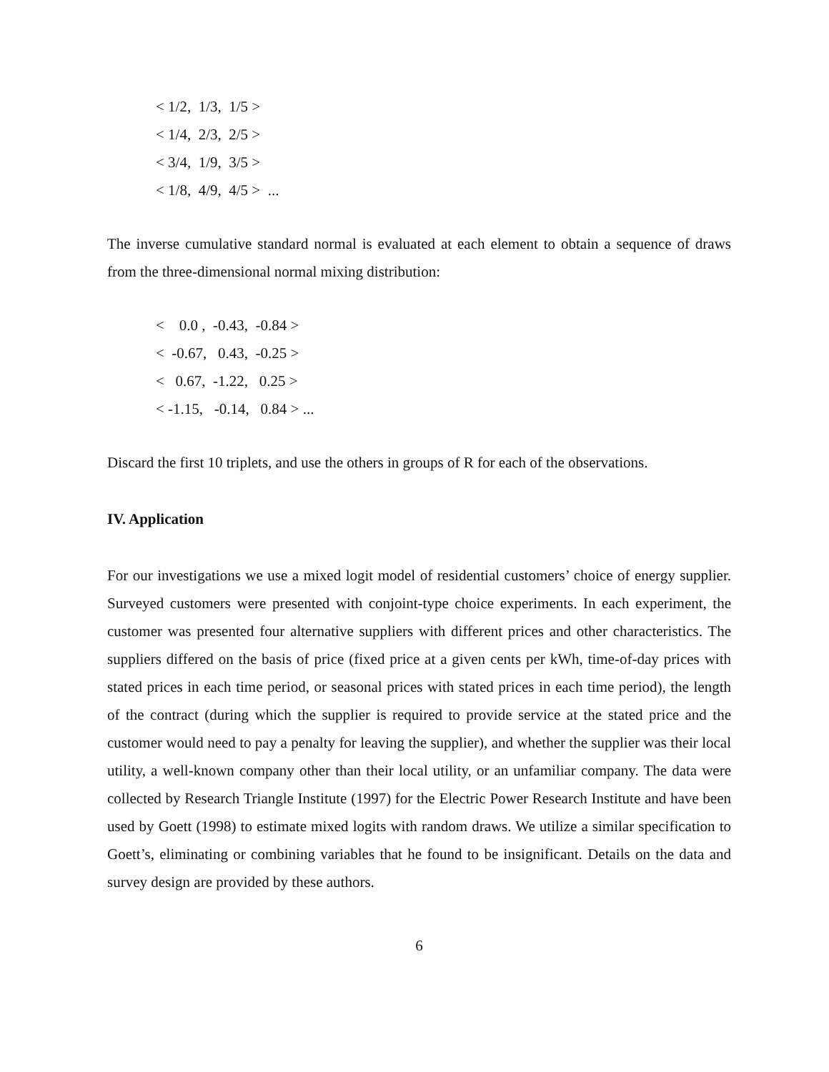< 1/2, 1/3, 1/5 > < 1/4, 2/3, 2/5 > < 3/4, 1/9, 3/5 > < 1/8, 4/9, 4/5 > ...
The inverse cumulative standard normal is evaluated at each element to obtain a sequence of draws from the three-dimensional normal mixing distribution:
< 0.0 , -0.43, -0.84 > < -0.67, 0.43, -0.25 > < 0.67, -1.22, 0.25 > < -1.15, -0.14, 0.84 > ...
Discard the first 10 triplets, and use the others in groups of R for each of the observations.
IV. Application
For our investigations we use a mixed logit model of residential customers’ choice of energy supplier. Surveyed customers were presented with conjoint-type choice experiments. In each experiment, the customer was presented four alternative suppliers with different prices and other characteristics. The suppliers differed on the basis of price (fixed price at a given cents per kWh, time-of-day prices with stated prices in each time period, or seasonal prices with stated prices in each time period), the length of the contract (during which the supplier is required to provide service at the stated price and the customer would need to pay a penalty for leaving the supplier), and whether the supplier was their local utility, a well-known company other than their local utility, or an unfamiliar company. The data were collected by Research Triangle Institute (1997) for the Electric Power Research Institute and have been used by Goett (1998) to estimate mixed logits with random draws. We utilize a similar specification to Goett’s, eliminating or combining variables that he found to be insignificant. Details on the data and survey design are provided by these authors.
6